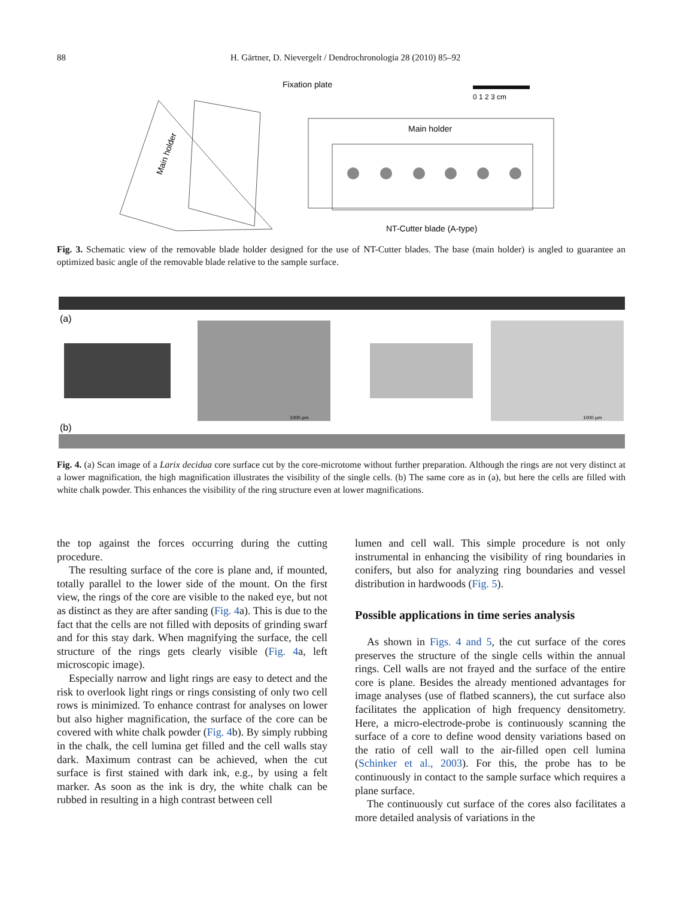88 H. Gärtner, D. Nievergelt / Dendrochronologia 28 (2010) 85–92
Fixation plate
Main holder
0 1 2 3 cm
Main holder
NT-Cutter blade (A-type)
Fig. 3. Schematic view of the removable blade holder designed for the use of NT-Cutter blades. The base (main holder) is angled to guarantee an optimized basic angle of the removable blade relative to the sample surface.
(a)
1000 µm
1000 µm
(b)
Fig. 4. (a) Scan image of a Larix decidua core surface cut by the core-microtome without further preparation. Although the rings are not very distinct at a lower magnification, the high magnification illustrates the visibility of the single cells. (b) The same core as in (a), but here the cells are filled with white chalk powder. This enhances the visibility of the ring structure even at lower magnifications.
the top against the forces occurring during the cutting procedure.
The resulting surface of the core is plane and, if mounted, totally parallel to the lower side of the mount. On the first view, the rings of the core are visible to the naked eye, but not as distinct as they are after sanding (Fig. 4a). This is due to the fact that the cells are not filled with deposits of grinding swarf and for this stay dark. When magnifying the surface, the cell structure of the rings gets clearly visible (Fig. 4a, left microscopic image).
Especially narrow and light rings are easy to detect and the risk to overlook light rings or rings consisting of only two cell rows is minimized. To enhance contrast for analyses on lower but also higher magnification, the surface of the core can be covered with white chalk powder (Fig. 4b). By simply rubbing in the chalk, the cell lumina get filled and the cell walls stay dark. Maximum contrast can be achieved, when the cut surface is first stained with dark ink, e.g., by using a felt marker. As soon as the ink is dry, the white chalk can be rubbed in resulting in a high contrast between cell
lumen and cell wall. This simple procedure is not only instrumental in enhancing the visibility of ring boundaries in conifers, but also for analyzing ring boundaries and vessel distribution in hardwoods (Fig. 5).
Possible applications in time series analysis
As shown in Figs. 4 and 5, the cut surface of the cores preserves the structure of the single cells within the annual rings. Cell walls are not frayed and the surface of the entire core is plane. Besides the already mentioned advantages for image analyses (use of flatbed scanners), the cut surface also facilitates the application of high frequency densitometry. Here, a micro-electrode-probe is continuously scanning the surface of a core to define wood density variations based on the ratio of cell wall to the air-filled open cell lumina (Schinker et al., 2003). For this, the probe has to be continuously in contact to the sample surface which requires a plane surface.
The continuously cut surface of the cores also facilitates a more detailed analysis of variations in the